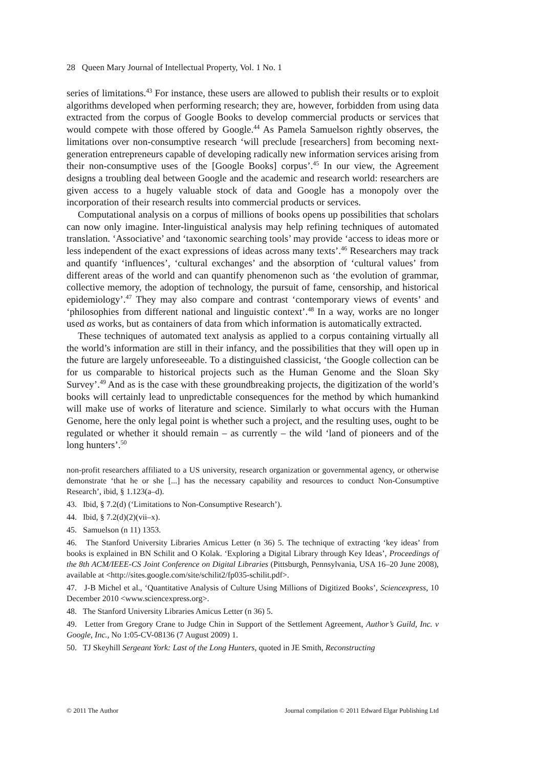28 Queen Mary Journal of Intellectual Property, Vol. 1 No. 1
series of limitations.<sup>43</sup> For instance, these users are allowed to publish their results or to exploit algorithms developed when performing research; they are, however, forbidden from using data extracted from the corpus of Google Books to develop commercial products or services that would compete with those offered by Google.<sup>44</sup> As Pamela Samuelson rightly observes, the limitations over non-consumptive research ‘will preclude [researchers] from becoming next-generation entrepreneurs capable of developing radically new information services arising from their non-consumptive uses of the [Google Books] corpus’.<sup>45</sup> In our view, the Agreement designs a troubling deal between Google and the academic and research world: researchers are given access to a hugely valuable stock of data and Google has a monopoly over the incorporation of their research results into commercial products or services.
Computational analysis on a corpus of millions of books opens up possibilities that scholars can now only imagine. Inter-linguistical analysis may help refining techniques of automated translation. ‘Associative’ and ‘taxonomic searching tools’ may provide ‘access to ideas more or less independent of the exact expressions of ideas across many texts’.<sup>46</sup> Researchers may track and quantify ‘influences’, ‘cultural exchanges’ and the absorption of ‘cultural values’ from different areas of the world and can quantify phenomenon such as ‘the evolution of grammar, collective memory, the adoption of technology, the pursuit of fame, censorship, and historical epidemiology’.<sup>47</sup> They may also compare and contrast ‘contemporary views of events’ and ‘philosophies from different national and linguistic context’.<sup>48</sup> In a way, works are no longer used as works, but as containers of data from which information is automatically extracted.
These techniques of automated text analysis as applied to a corpus containing virtually all the world’s information are still in their infancy, and the possibilities that they will open up in the future are largely unforeseeable. To a distinguished classicist, ‘the Google collection can be for us comparable to historical projects such as the Human Genome and the Sloan Sky Survey’.<sup>49</sup> And as is the case with these groundbreaking projects, the digitization of the world’s books will certainly lead to unpredictable consequences for the method by which humankind will make use of works of literature and science. Similarly to what occurs with the Human Genome, here the only legal point is whether such a project, and the resulting uses, ought to be regulated or whether it should remain – as currently – the wild ‘land of pioneers and of the long hunters’.<sup>50</sup>
non-profit researchers affiliated to a US university, research organization or governmental agency, or otherwise demonstrate ‘that he or she [...] has the necessary capability and resources to conduct Non-Consumptive Research’, ibid, § 1.123(a–d).
43. Ibid, § 7.2(d) (‘Limitations to Non-Consumptive Research’).
44. Ibid, § 7.2(d)(2)(vii–x).
45. Samuelson (n 11) 1353.
46. The Stanford University Libraries Amicus Letter (n 36) 5. The technique of extracting ‘key ideas’ from books is explained in BN Schilit and O Kolak. ‘Exploring a Digital Library through Key Ideas’, Proceedings of the 8th ACM/IEEE-CS Joint Conference on Digital Libraries (Pittsburgh, Pennsylvania, USA 16–20 June 2008), available at <http://sites.google.com/site/schilit2/fp035-schilit.pdf>.
47. J-B Michel et al., ‘Quantitative Analysis of Culture Using Millions of Digitized Books’, Sciencexpress, 10 December 2010 <www.sciencexpress.org>.
48. The Stanford University Libraries Amicus Letter (n 36) 5.
49. Letter from Gregory Crane to Judge Chin in Support of the Settlement Agreement, Author’s Guild, Inc. v Google, Inc., No 1:05-CV-08136 (7 August 2009) 1.
50. TJ Skeyhill Sergeant York: Last of the Long Hunters, quoted in JE Smith, Reconstructing
© 2011 The Author Journal compilation © 2011 Edward Elgar Publishing Ltd